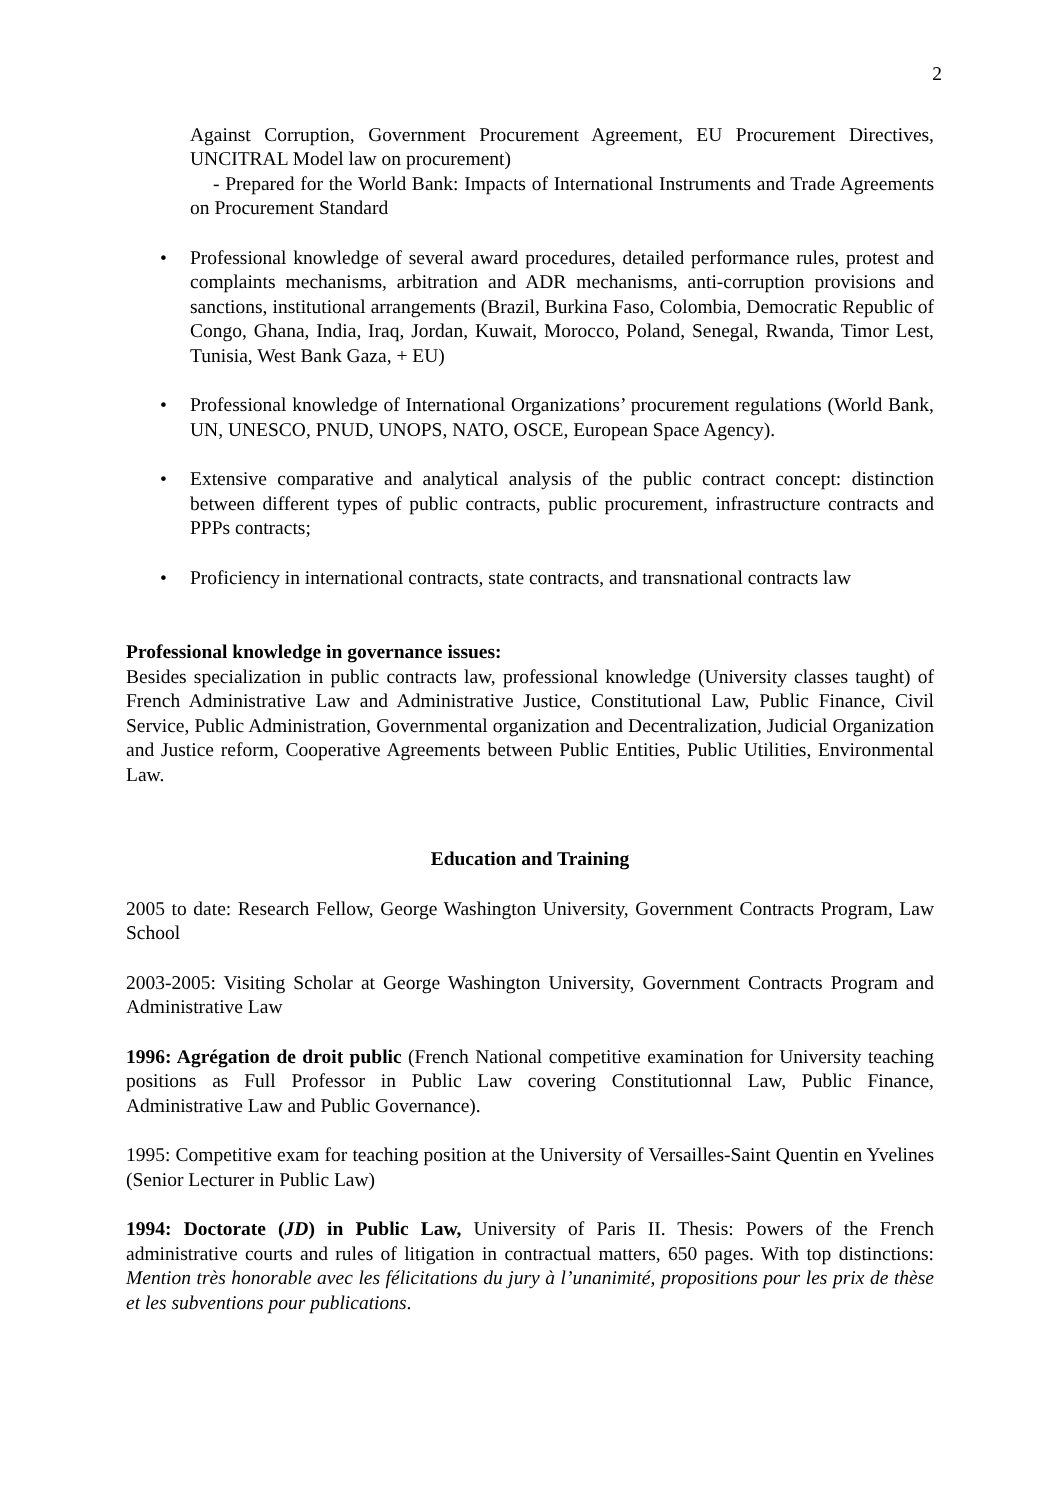2
Against Corruption, Government Procurement Agreement, EU Procurement Directives, UNCITRAL Model law on procurement)
- Prepared for the World Bank: Impacts of International Instruments and Trade Agreements on Procurement Standard
• Professional knowledge of several award procedures, detailed performance rules, protest and complaints mechanisms, arbitration and ADR mechanisms, anti-corruption provisions and sanctions, institutional arrangements (Brazil, Burkina Faso, Colombia, Democratic Republic of Congo, Ghana, India, Iraq, Jordan, Kuwait, Morocco, Poland, Senegal, Rwanda, Timor Lest, Tunisia, West Bank Gaza, + EU)
• Professional knowledge of International Organizations’ procurement regulations (World Bank, UN, UNESCO, PNUD, UNOPS, NATO, OSCE, European Space Agency).
• Extensive comparative and analytical analysis of the public contract concept: distinction between different types of public contracts, public procurement, infrastructure contracts and PPPs contracts;
• Proficiency in international contracts, state contracts, and transnational contracts law
Professional knowledge in governance issues:
Besides specialization in public contracts law, professional knowledge (University classes taught) of French Administrative Law and Administrative Justice, Constitutional Law, Public Finance, Civil Service, Public Administration, Governmental organization and Decentralization, Judicial Organization and Justice reform, Cooperative Agreements between Public Entities, Public Utilities, Environmental Law.
Education and Training
2005 to date: Research Fellow, George Washington University, Government Contracts Program, Law School
2003-2005: Visiting Scholar at George Washington University, Government Contracts Program and Administrative Law
1996: Agrégation de droit public (French National competitive examination for University teaching positions as Full Professor in Public Law covering Constitutionnal Law, Public Finance, Administrative Law and Public Governance).
1995: Competitive exam for teaching position at the University of Versailles-Saint Quentin en Yvelines (Senior Lecturer in Public Law)
1994: Doctorate (JD) in Public Law, University of Paris II. Thesis: Powers of the French administrative courts and rules of litigation in contractual matters, 650 pages. With top distinctions: Mention très honorable avec les félicitations du jury à l’unanimité, propositions pour les prix de thèse et les subventions pour publications.